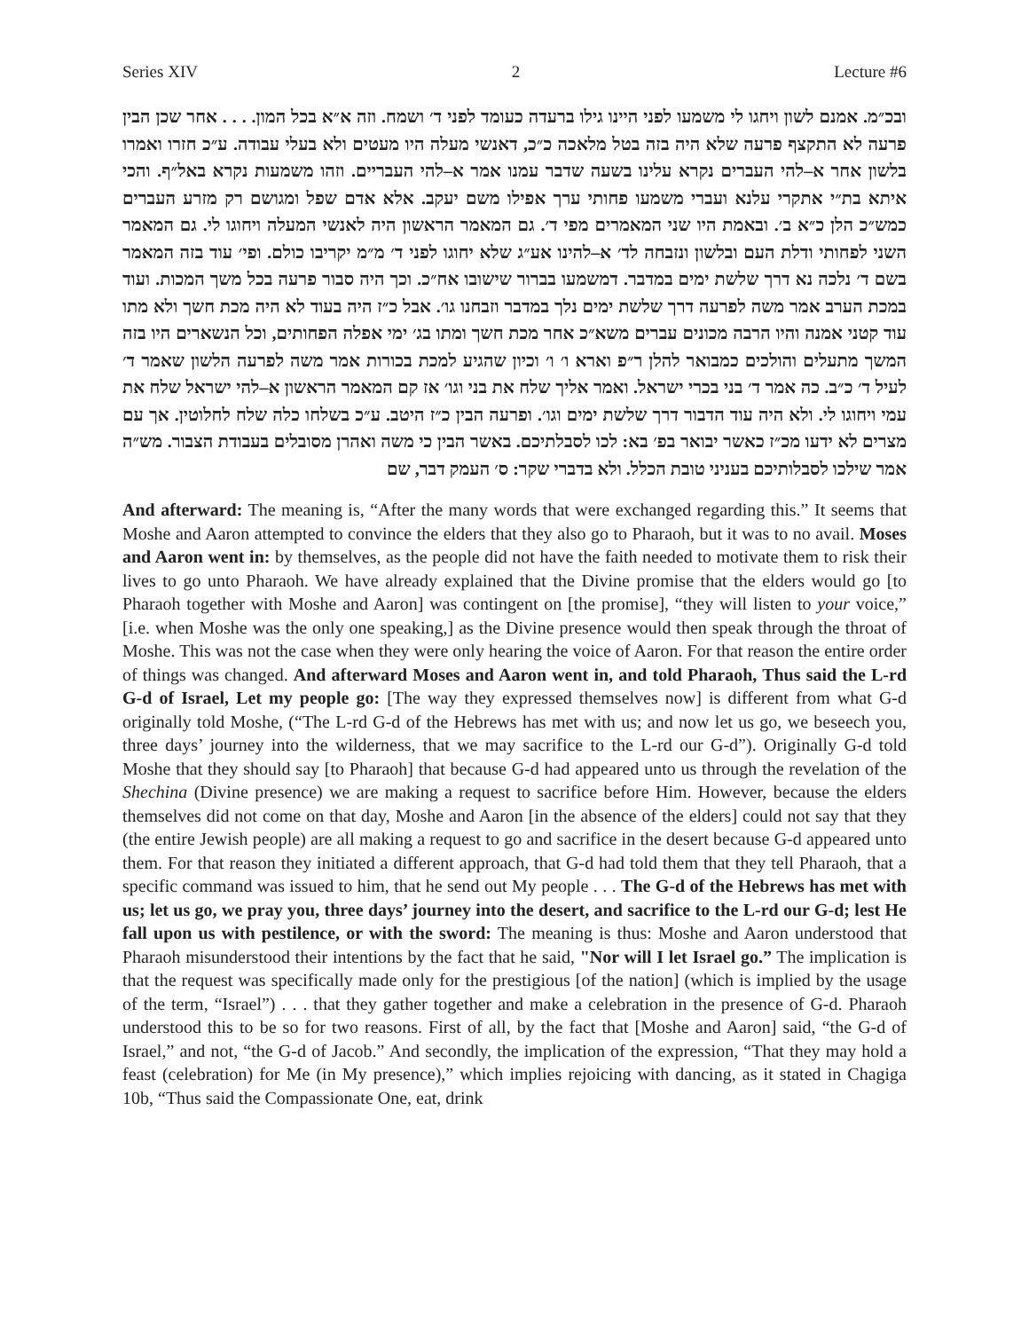Series XIV 2 Lecture #6
ובכ״מ. אמנם לשון ויחגו לי משמעו לפני היינו גילו ברעדה כעומד לפני ד׳ ושמח. וזה א״א בכל המון. . . . אחר שכן הבין פרעה לא התקצף פרעה שלא היה בזה בטל מלאכה כ״כ, דאנשי מעלה היו מעטים ולא בעלי עבודה. ע״כ חזרו ואמרו בלשון אחר א–להי העברים נקרא עלינו בשעה שדבר עמנו אמר א–להי העבריים. וזהו משמעות נקרא באל״ף. והכי איתא בת״י אתקרי עלנא ועברי משמעו פחותי ערך אפילו משם יעקב. אלא אדם שפל ומגושם רק מזרע העברים כמש״כ הלן כ״א ב׳. ובאמת היו שני המאמרים מפי ד׳. גם המאמר הראשון היה לאנשי המעלה ויחוגו לי. גם המאמר השני לפחותי ודלת העם ובלשון ונזבחה לד׳ א–להינו אע״ג שלא יחוגו לפני ד׳ מ״מ יקריבו כולם. ופי׳ עוד בזה המאמר בשם ד׳ נלכה נא דרך שלשת ימים במדבר. דמשמעו בברור שישובו אח״כ. וכך היה סבור פרעה בכל משך המכות. ועוד במכת הערב אמר משה לפרעה דרך שלשת ימים נלך במדבר וזבחנו גו׳. אבל כ״ז היה בעוד לא היה מכת חשך ולא מתו עוד קטני אמנה והיו הרבה מכונים עברים משא״כ אחר מכת חשך ומתו בג׳ ימי אפלה הפחותים, וכל הנשארים היו בזה המשך מתעלים והולכים כמבואר להלן ר״פ וארא ו׳ ו׳ וכיון שהגיע למכת בכורות אמר משה לפרעה הלשון שאמר ד׳ לעיל ד׳ כ״ב. כה אמר ד׳ בני בכרי ישראל. ואמר אליך שלח את בני וגו׳ אז קם המאמר הראשון א–להי ישראל שלח את עמי ויחוגו לי. ולא היה עוד הדבור דרך שלשת ימים וגו׳. ופרעה הבין כ״ז היטב. ע״כ בשלחו כלה שלח לחלוטין. אך עם מצרים לא ידעו מכ״ז כאשר יבואר בפ׳ בא: לכו לסבלתיכם. באשר הבין כי משה ואהרן מסובלים בעבודת הצבור. מש״ה אמר שילכו לסבלותיכם בעניני טובת הכלל. ולא בדברי שקר: ס׳ העמק דבר, שם
And afterward: The meaning is, “After the many words that were exchanged regarding this.” It seems that Moshe and Aaron attempted to convince the elders that they also go to Pharaoh, but it was to no avail. Moses and Aaron went in: by themselves, as the people did not have the faith needed to motivate them to risk their lives to go unto Pharaoh. We have already explained that the Divine promise that the elders would go [to Pharaoh together with Moshe and Aaron] was contingent on [the promise], “they will listen to your voice,” [i.e. when Moshe was the only one speaking,] as the Divine presence would then speak through the throat of Moshe. This was not the case when they were only hearing the voice of Aaron. For that reason the entire order of things was changed. And afterward Moses and Aaron went in, and told Pharaoh, Thus said the L-rd G-d of Israel, Let my people go: [The way they expressed themselves now] is different from what G-d originally told Moshe, (“The L-rd G-d of the Hebrews has met with us; and now let us go, we beseech you, three days’ journey into the wilderness, that we may sacrifice to the L-rd our G-d”). Originally G-d told Moshe that they should say [to Pharaoh] that because G-d had appeared unto us through the revelation of the Shechina (Divine presence) we are making a request to sacrifice before Him. However, because the elders themselves did not come on that day, Moshe and Aaron [in the absence of the elders] could not say that they (the entire Jewish people) are all making a request to go and sacrifice in the desert because G-d appeared unto them. For that reason they initiated a different approach, that G-d had told them that they tell Pharaoh, that a specific command was issued to him, that he send out My people . . . The G-d of the Hebrews has met with us; let us go, we pray you, three days’ journey into the desert, and sacrifice to the L-rd our G-d; lest He fall upon us with pestilence, or with the sword: The meaning is thus: Moshe and Aaron understood that Pharaoh misunderstood their intentions by the fact that he said, "Nor will I let Israel go.” The implication is that the request was specifically made only for the prestigious [of the nation] (which is implied by the usage of the term, “Israel”) . . . that they gather together and make a celebration in the presence of G-d. Pharaoh understood this to be so for two reasons. First of all, by the fact that [Moshe and Aaron] said, “the G-d of Israel,” and not, “the G-d of Jacob.” And secondly, the implication of the expression, “That they may hold a feast (celebration) for Me (in My presence),” which implies rejoicing with dancing, as it stated in Chagiga 10b, “Thus said the Compassionate One, eat, drink